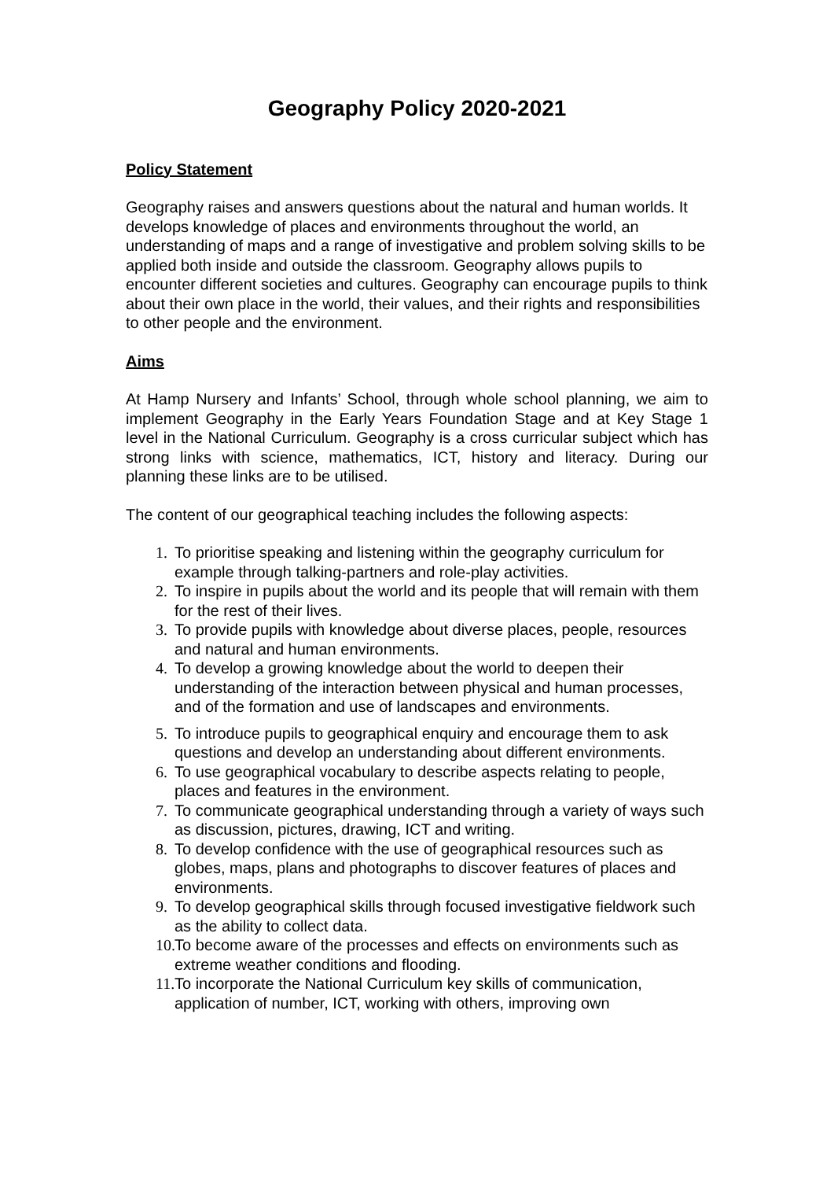Geography Policy 2020-2021
Policy Statement
Geography raises and answers questions about the natural and human worlds. It develops knowledge of places and environments throughout the world, an understanding of maps and a range of investigative and problem solving skills to be applied both inside and outside the classroom. Geography allows pupils to encounter different societies and cultures. Geography can encourage pupils to think about their own place in the world, their values, and their rights and responsibilities to other people and the environment.
Aims
At Hamp Nursery and Infants’ School, through whole school planning, we aim to implement Geography in the Early Years Foundation Stage and at Key Stage 1 level in the National Curriculum. Geography is a cross curricular subject which has strong links with science, mathematics, ICT, history and literacy. During our planning these links are to be utilised.
The content of our geographical teaching includes the following aspects:
1. To prioritise speaking and listening within the geography curriculum for example through talking-partners and role-play activities.
2. To inspire in pupils about the world and its people that will remain with them for the rest of their lives.
3. To provide pupils with knowledge about diverse places, people, resources and natural and human environments.
4. To develop a growing knowledge about the world to deepen their understanding of the interaction between physical and human processes, and of the formation and use of landscapes and environments.
5. To introduce pupils to geographical enquiry and encourage them to ask questions and develop an understanding about different environments.
6. To use geographical vocabulary to describe aspects relating to people, places and features in the environment.
7. To communicate geographical understanding through a variety of ways such as discussion, pictures, drawing, ICT and writing.
8. To develop confidence with the use of geographical resources such as globes, maps, plans and photographs to discover features of places and environments.
9. To develop geographical skills through focused investigative fieldwork such as the ability to collect data.
10. To become aware of the processes and effects on environments such as extreme weather conditions and flooding.
11. To incorporate the National Curriculum key skills of communication, application of number, ICT, working with others, improving own